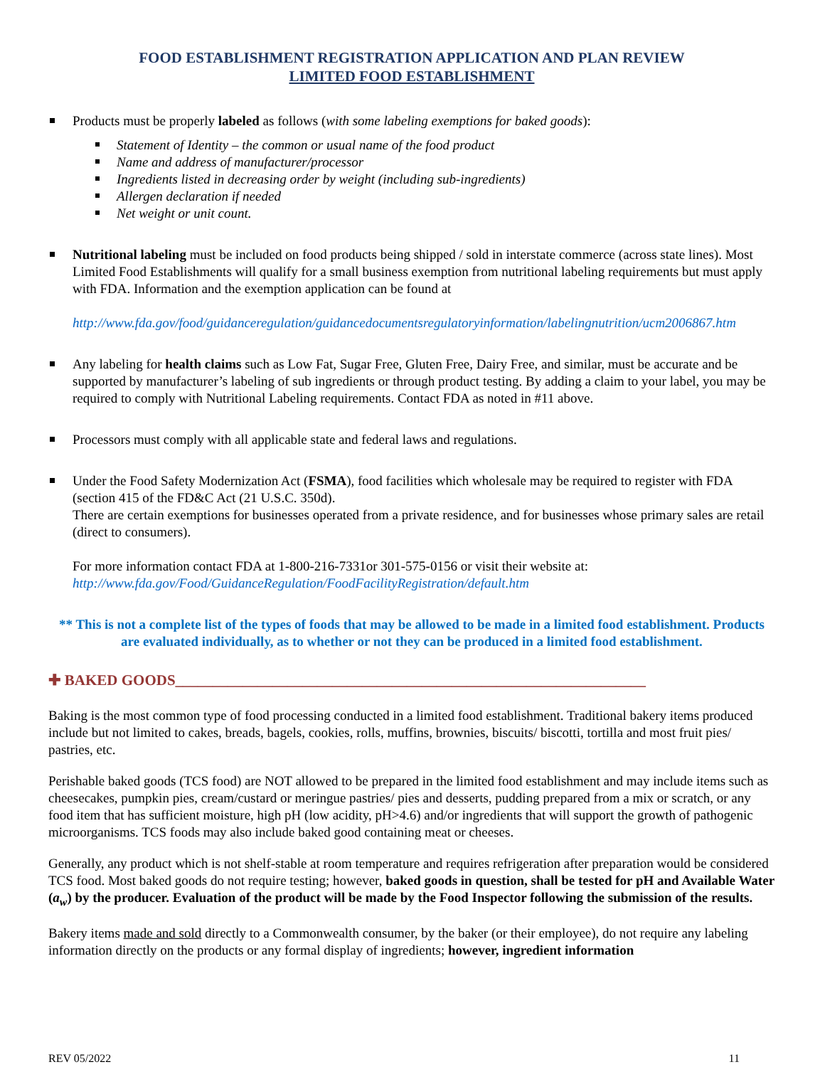FOOD ESTABLISHMENT REGISTRATION APPLICATION AND PLAN REVIEW
LIMITED FOOD ESTABLISHMENT
Products must be properly labeled as follows (with some labeling exemptions for baked goods):
Statement of Identity – the common or usual name of the food product
Name and address of manufacturer/processor
Ingredients listed in decreasing order by weight (including sub-ingredients)
Allergen declaration if needed
Net weight or unit count.
Nutritional labeling must be included on food products being shipped / sold in interstate commerce (across state lines). Most Limited Food Establishments will qualify for a small business exemption from nutritional labeling requirements but must apply with FDA. Information and the exemption application can be found at
http://www.fda.gov/food/guidanceregulation/guidancedocumentsregulatoryinformation/labelingnutrition/ucm2006867.htm
Any labeling for health claims such as Low Fat, Sugar Free, Gluten Free, Dairy Free, and similar, must be accurate and be supported by manufacturer’s labeling of sub ingredients or through product testing. By adding a claim to your label, you may be required to comply with Nutritional Labeling requirements. Contact FDA as noted in #11 above.
Processors must comply with all applicable state and federal laws and regulations.
Under the Food Safety Modernization Act (FSMA), food facilities which wholesale may be required to register with FDA (section 415 of the FD&C Act (21 U.S.C. 350d).
There are certain exemptions for businesses operated from a private residence, and for businesses whose primary sales are retail (direct to consumers).
For more information contact FDA at 1-800-216-7331or 301-575-0156 or visit their website at: http://www.fda.gov/Food/GuidanceRegulation/FoodFacilityRegistration/default.htm
** This is not a complete list of the types of foods that may be allowed to be made in a limited food establishment. Products are evaluated individually, as to whether or not they can be produced in a limited food establishment.
✚ BAKED GOODS_______________________________________________________________
Baking is the most common type of food processing conducted in a limited food establishment. Traditional bakery items produced include but not limited to cakes, breads, bagels, cookies, rolls, muffins, brownies, biscuits/ biscotti, tortilla and most fruit pies/ pastries, etc.
Perishable baked goods (TCS food) are NOT allowed to be prepared in the limited food establishment and may include items such as cheesecakes, pumpkin pies, cream/custard or meringue pastries/ pies and desserts, pudding prepared from a mix or scratch, or any food item that has sufficient moisture, high pH (low acidity, pH>4.6) and/or ingredients that will support the growth of pathogenic microorganisms. TCS foods may also include baked good containing meat or cheeses.
Generally, any product which is not shelf-stable at room temperature and requires refrigeration after preparation would be considered TCS food. Most baked goods do not require testing; however, baked goods in question, shall be tested for pH and Available Water (a<sub>w</sub>) by the producer. Evaluation of the product will be made by the Food Inspector following the submission of the results.
Bakery items made and sold directly to a Commonwealth consumer, by the baker (or their employee), do not require any labeling information directly on the products or any formal display of ingredients; however, ingredient information
REV 05/2022 11